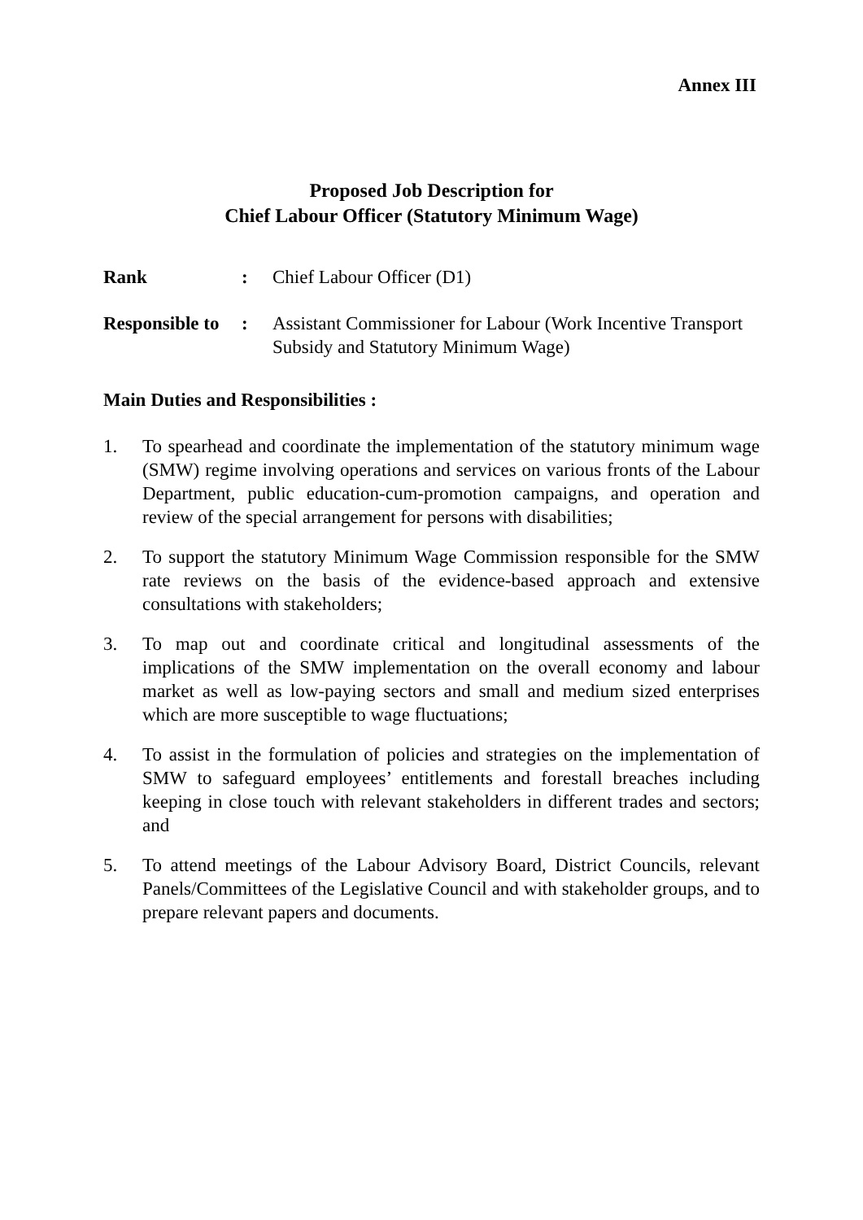Annex III
Proposed Job Description for
Chief Labour Officer (Statutory Minimum Wage)
Rank : Chief Labour Officer (D1)
Responsible to
: Assistant Commissioner for Labour (Work Incentive Transport Subsidy and Statutory Minimum Wage)
Main Duties and Responsibilities :
1. To spearhead and coordinate the implementation of the statutory minimum wage (SMW) regime involving operations and services on various fronts of the Labour Department, public education-cum-promotion campaigns, and operation and review of the special arrangement for persons with disabilities;
2. To support the statutory Minimum Wage Commission responsible for the SMW rate reviews on the basis of the evidence-based approach and extensive consultations with stakeholders;
3. To map out and coordinate critical and longitudinal assessments of the implications of the SMW implementation on the overall economy and labour market as well as low-paying sectors and small and medium sized enterprises which are more susceptible to wage fluctuations;
4. To assist in the formulation of policies and strategies on the implementation of SMW to safeguard employees’ entitlements and forestall breaches including keeping in close touch with relevant stakeholders in different trades and sectors; and
5. To attend meetings of the Labour Advisory Board, District Councils, relevant Panels/Committees of the Legislative Council and with stakeholder groups, and to prepare relevant papers and documents.